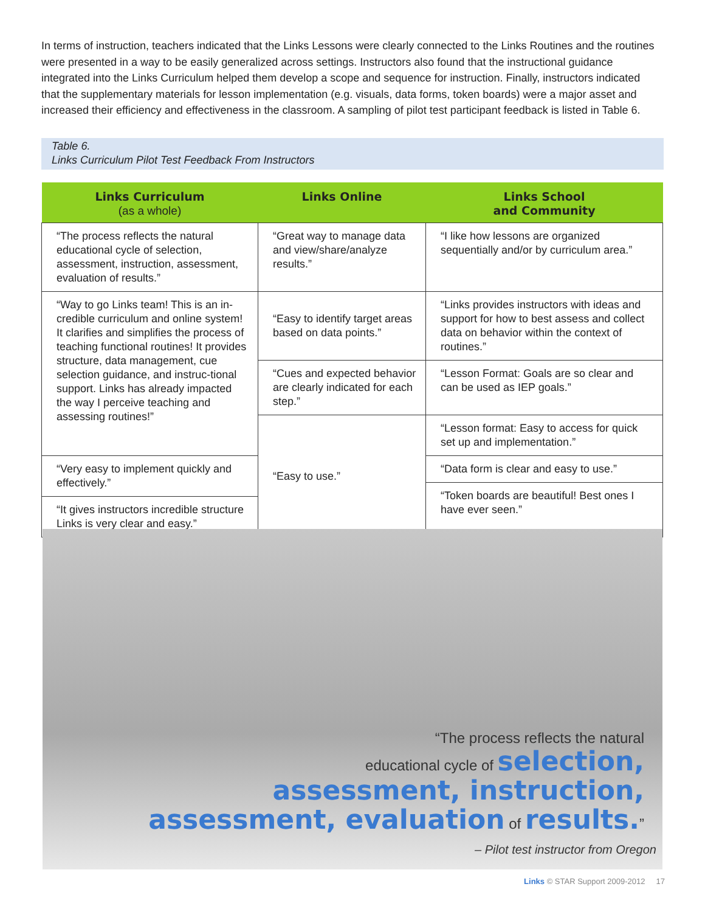In terms of instruction, teachers indicated that the Links Lessons were clearly connected to the Links Routines and the routines were presented in a way to be easily generalized across settings. Instructors also found that the instructional guidance integrated into the Links Curriculum helped them develop a scope and sequence for instruction. Finally, instructors indicated that the supplementary materials for lesson implementation (e.g. visuals, data forms, token boards) were a major asset and increased their efficiency and effectiveness in the classroom. A sampling of pilot test participant feedback is listed in Table 6.
Table 6.
Links Curriculum Pilot Test Feedback From Instructors
| Links Curriculum (as a whole) | Links Online | Links School and Community |
| --- | --- | --- |
| “The process reflects the natural educational cycle of selection, assessment, instruction, assessment, evaluation of results.” | “Great way to manage data and view/share/analyze results.” | “I like how lessons are organized sequentially and/or by curriculum area.” |
| “Way to go Links team! This is an in-credible curriculum and online system! It clarifies and simplifies the process of teaching functional routines! It provides structure, data management, cue selection guidance, and instruc-tional support. Links has already impacted the way I perceive teaching and assessing routines!” | “Easy to identify target areas based on data points.” | “Links provides instructors with ideas and support for how to best assess and collect data on behavior within the context of routines.” |
| | “Cues and expected behavior are clearly indicated for each step.” | “Lesson Format: Goals are so clear and can be used as IEP goals.” |
| | “Easy to use.” | “Lesson format: Easy to access for quick set up and implementation.” |
| “Very easy to implement quickly and effectively.” | | “Data form is clear and easy to use.” |
| | | “Token boards are beautiful! Best ones I have ever seen.” |
| “It gives instructors incredible structure Links is very clear and easy.” | | |
“The process reflects the natural
educational cycle of selection,
assessment, instruction,
assessment, evaluation of results.”
– Pilot test instructor from Oregon
Links © STAR Support 2009-2012 17